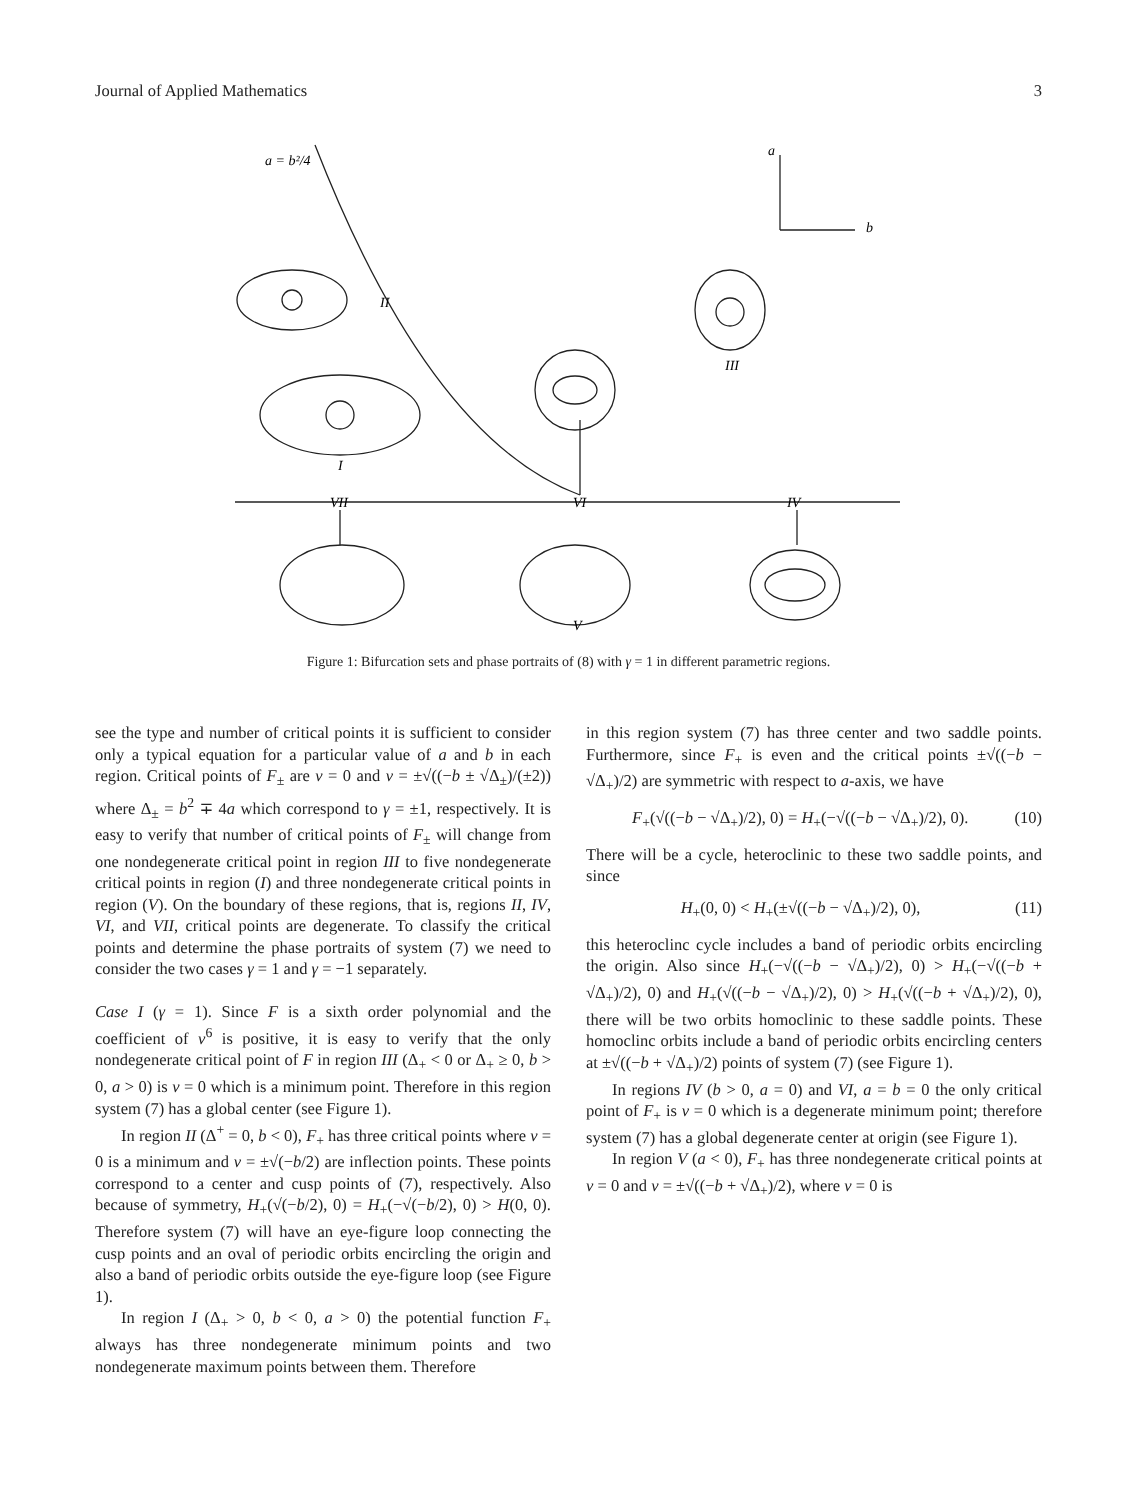Journal of Applied Mathematics 3
a = b²/4
a
b
II
I
III
VII
VI
IV
V
Figure 1: Bifurcation sets and phase portraits of (8) with γ = 1 in different parametric regions.
see the type and number of critical points it is sufficient to consider only a typical equation for a particular value of a and b in each region. Critical points of F<sub>±</sub> are v = 0 and v = ±√((−b ± √Δ<sub>±</sub>)/(±2)) where Δ<sub>±</sub> = b<sup>2</sup> ∓ 4a which correspond to γ = ±1, respectively. It is easy to verify that number of critical points of F<sub>±</sub> will change from one nondegenerate critical point in region III to five nondegenerate critical points in region (I) and three nondegenerate critical points in region (V). On the boundary of these regions, that is, regions II, IV, VI, and VII, critical points are degenerate. To classify the critical points and determine the phase portraits of system (7) we need to consider the two cases γ = 1 and γ = −1 separately.
Case I (γ = 1). Since F is a sixth order polynomial and the coefficient of v<sup>6</sup> is positive, it is easy to verify that the only nondegenerate critical point of F in region III (Δ<sub>+</sub> < 0 or Δ<sub>+</sub> ≥ 0, b > 0, a > 0) is v = 0 which is a minimum point. Therefore in this region system (7) has a global center (see Figure 1).
In region II (Δ<sup>+</sup> = 0, b < 0), F<sub>+</sub> has three critical points where v = 0 is a minimum and v = ±√(−b/2) are inflection points. These points correspond to a center and cusp points of (7), respectively. Also because of symmetry, H<sub>+</sub>(√(−b/2), 0) = H<sub>+</sub>(−√(−b/2), 0) > H(0, 0). Therefore system (7) will have an eye-figure loop connecting the cusp points and an oval of periodic orbits encircling the origin and also a band of periodic orbits outside the eye-figure loop (see Figure 1).
In region I (Δ<sub>+</sub> > 0, b < 0, a > 0) the potential function F<sub>+</sub> always has three nondegenerate minimum points and two nondegenerate maximum points between them. Therefore
in this region system (7) has three center and two saddle points. Furthermore, since F<sub>+</sub> is even and the critical points ±√((−b − √Δ<sub>+</sub>)/2) are symmetric with respect to a-axis, we have
F<sub>+</sub>(√((−b − √Δ<sub>+</sub>)/2), 0) = H<sub>+</sub>(−√((−b − √Δ<sub>+</sub>)/2), 0). (10)
There will be a cycle, heteroclinic to these two saddle points, and since
H<sub>+</sub>(0, 0) < H<sub>+</sub>(±√((−b − √Δ<sub>+</sub>)/2), 0), (11)
this heteroclinc cycle includes a band of periodic orbits encircling the origin. Also since H<sub>+</sub>(−√((−b − √Δ<sub>+</sub>)/2), 0) > H<sub>+</sub>(−√((−b + √Δ<sub>+</sub>)/2), 0) and H<sub>+</sub>(√((−b − √Δ<sub>+</sub>)/2), 0) > H<sub>+</sub>(√((−b + √Δ<sub>+</sub>)/2), 0), there will be two orbits homoclinic to these saddle points. These homoclinc orbits include a band of periodic orbits encircling centers at ±√((−b + √Δ<sub>+</sub>)/2) points of system (7) (see Figure 1).
In regions IV (b > 0, a = 0) and VI, a = b = 0 the only critical point of F<sub>+</sub> is v = 0 which is a degenerate minimum point; therefore system (7) has a global degenerate center at origin (see Figure 1).
In region V (a < 0), F<sub>+</sub> has three nondegenerate critical points at v = 0 and v = ±√((−b + √Δ<sub>+</sub>)/2), where v = 0 is